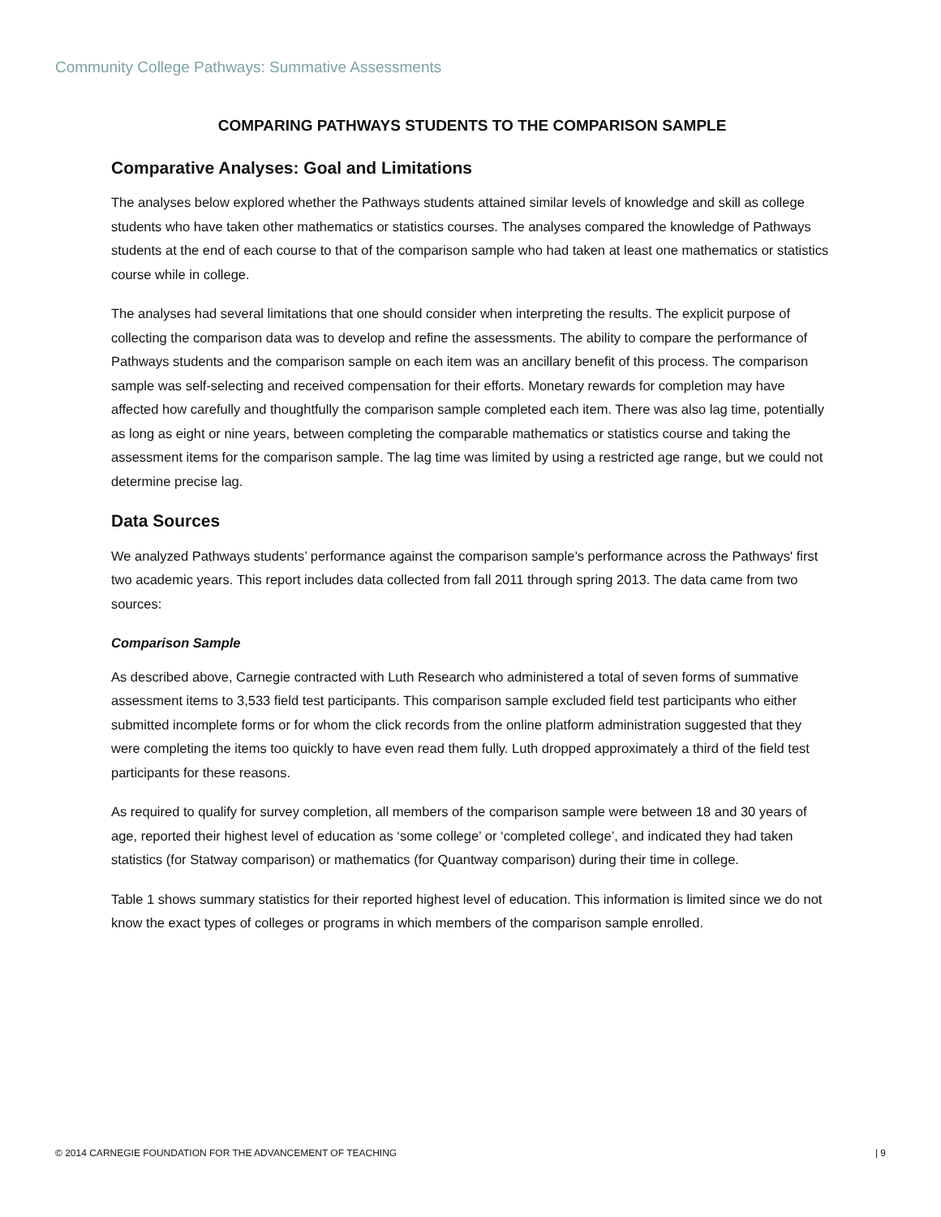Community College Pathways: Summative Assessments
COMPARING PATHWAYS STUDENTS TO THE COMPARISON SAMPLE
Comparative Analyses: Goal and Limitations
The analyses below explored whether the Pathways students attained similar levels of knowledge and skill as college students who have taken other mathematics or statistics courses. The analyses compared the knowledge of Pathways students at the end of each course to that of the comparison sample who had taken at least one mathematics or statistics course while in college.
The analyses had several limitations that one should consider when interpreting the results. The explicit purpose of collecting the comparison data was to develop and refine the assessments. The ability to compare the performance of Pathways students and the comparison sample on each item was an ancillary benefit of this process. The comparison sample was self-selecting and received compensation for their efforts. Monetary rewards for completion may have affected how carefully and thoughtfully the comparison sample completed each item. There was also lag time, potentially as long as eight or nine years, between completing the comparable mathematics or statistics course and taking the assessment items for the comparison sample. The lag time was limited by using a restricted age range, but we could not determine precise lag.
Data Sources
We analyzed Pathways students’ performance against the comparison sample’s performance across the Pathways' first two academic years. This report includes data collected from fall 2011 through spring 2013. The data came from two sources:
Comparison Sample
As described above, Carnegie contracted with Luth Research who administered a total of seven forms of summative assessment items to 3,533 field test participants. This comparison sample excluded field test participants who either submitted incomplete forms or for whom the click records from the online platform administration suggested that they were completing the items too quickly to have even read them fully. Luth dropped approximately a third of the field test participants for these reasons.
As required to qualify for survey completion, all members of the comparison sample were between 18 and 30 years of age, reported their highest level of education as ‘some college’ or ‘completed college’, and indicated they had taken statistics (for Statway comparison) or mathematics (for Quantway comparison) during their time in college.
Table 1 shows summary statistics for their reported highest level of education. This information is limited since we do not know the exact types of colleges or programs in which members of the comparison sample enrolled.
© 2014 CARNEGIE FOUNDATION FOR THE ADVANCEMENT OF TEACHING | 9